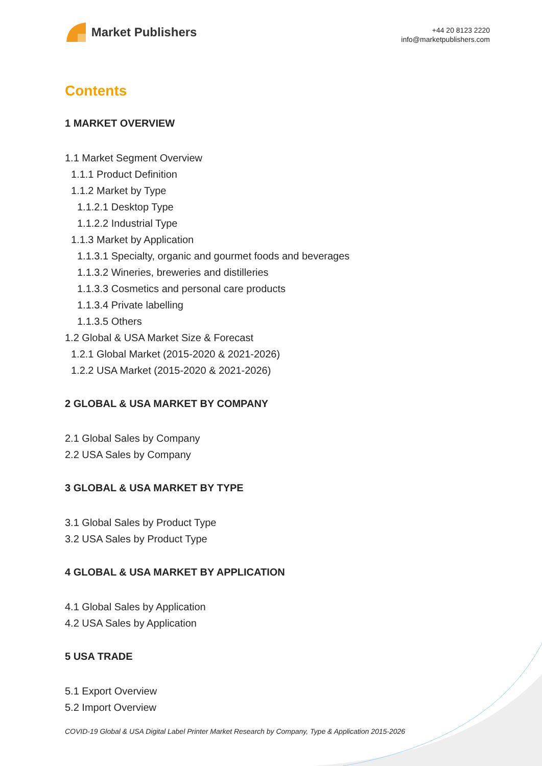Market Publishers
+44 20 8123 2220
info@marketpublishers.com
Contents
1 MARKET OVERVIEW
1.1 Market Segment Overview
1.1.1 Product Definition
1.1.2 Market by Type
1.1.2.1 Desktop Type
1.1.2.2 Industrial Type
1.1.3 Market by Application
1.1.3.1 Specialty, organic and gourmet foods and beverages
1.1.3.2 Wineries, breweries and distilleries
1.1.3.3 Cosmetics and personal care products
1.1.3.4 Private labelling
1.1.3.5 Others
1.2 Global & USA Market Size & Forecast
1.2.1 Global Market (2015-2020 & 2021-2026)
1.2.2 USA Market (2015-2020 & 2021-2026)
2 GLOBAL & USA MARKET BY COMPANY
2.1 Global Sales by Company
2.2 USA Sales by Company
3 GLOBAL & USA MARKET BY TYPE
3.1 Global Sales by Product Type
3.2 USA Sales by Product Type
4 GLOBAL & USA MARKET BY APPLICATION
4.1 Global Sales by Application
4.2 USA Sales by Application
5 USA TRADE
5.1 Export Overview
5.2 Import Overview
COVID-19 Global & USA Digital Label Printer Market Research by Company, Type & Application 2015-2026